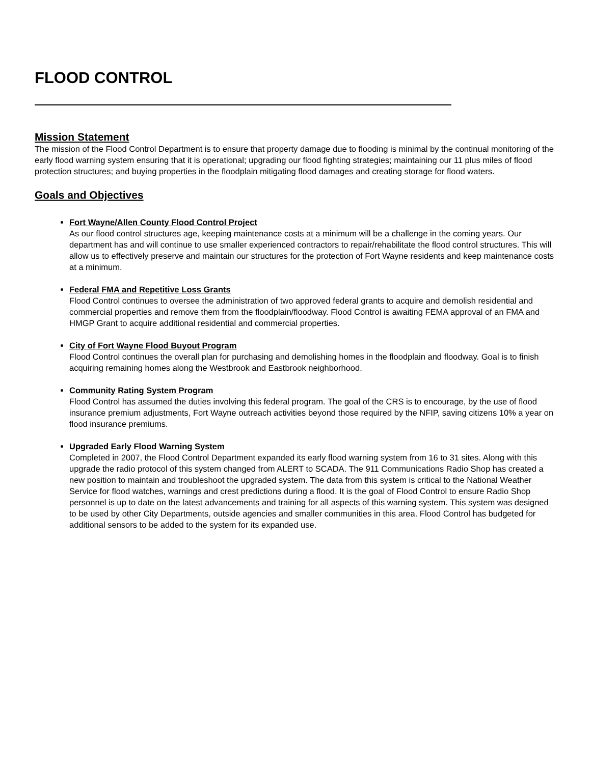FLOOD CONTROL
Mission Statement
The mission of the Flood Control Department is to ensure that property damage due to flooding is minimal by the continual monitoring of the early flood warning system ensuring that it is operational; upgrading our flood fighting strategies; maintaining our 11 plus miles of flood protection structures; and buying properties in the floodplain mitigating flood damages and creating storage for flood waters.
Goals and Objectives
Fort Wayne/Allen County Flood Control Project
As our flood control structures age, keeping maintenance costs at a minimum will be a challenge in the coming years. Our department has and will continue to use smaller experienced contractors to repair/rehabilitate the flood control structures. This will allow us to effectively preserve and maintain our structures for the protection of Fort Wayne residents and keep maintenance costs at a minimum.
Federal FMA and Repetitive Loss Grants
Flood Control continues to oversee the administration of two approved federal grants to acquire and demolish residential and commercial properties and remove them from the floodplain/floodway. Flood Control is awaiting FEMA approval of an FMA and HMGP Grant to acquire additional residential and commercial properties.
City of Fort Wayne Flood Buyout Program
Flood Control continues the overall plan for purchasing and demolishing homes in the floodplain and floodway. Goal is to finish acquiring remaining homes along the Westbrook and Eastbrook neighborhood.
Community Rating System Program
Flood Control has assumed the duties involving this federal program. The goal of the CRS is to encourage, by the use of flood insurance premium adjustments, Fort Wayne outreach activities beyond those required by the NFIP, saving citizens 10% a year on flood insurance premiums.
Upgraded Early Flood Warning System
Completed in 2007, the Flood Control Department expanded its early flood warning system from 16 to 31 sites. Along with this upgrade the radio protocol of this system changed from ALERT to SCADA. The 911 Communications Radio Shop has created a new position to maintain and troubleshoot the upgraded system. The data from this system is critical to the National Weather Service for flood watches, warnings and crest predictions during a flood. It is the goal of Flood Control to ensure Radio Shop personnel is up to date on the latest advancements and training for all aspects of this warning system. This system was designed to be used by other City Departments, outside agencies and smaller communities in this area. Flood Control has budgeted for additional sensors to be added to the system for its expanded use.